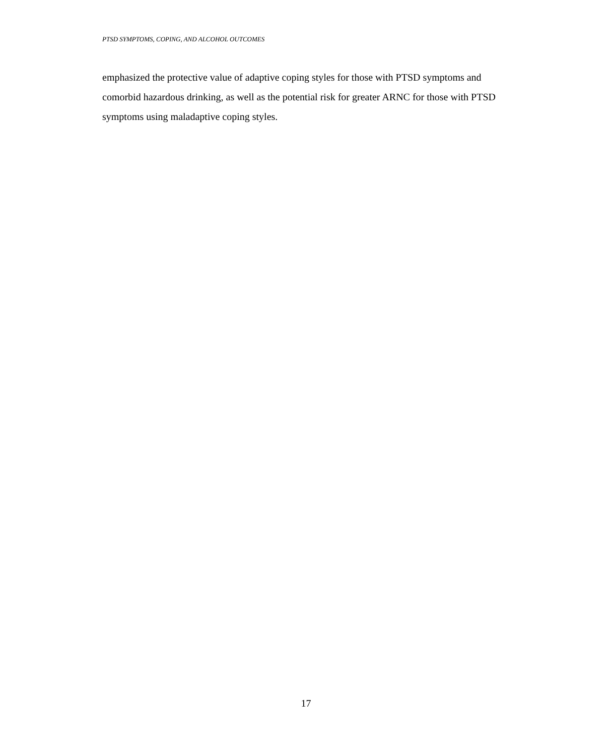PTSD SYMPTOMS, COPING, AND ALCOHOL OUTCOMES
emphasized the protective value of adaptive coping styles for those with PTSD symptoms and comorbid hazardous drinking, as well as the potential risk for greater ARNC for those with PTSD symptoms using maladaptive coping styles.
17